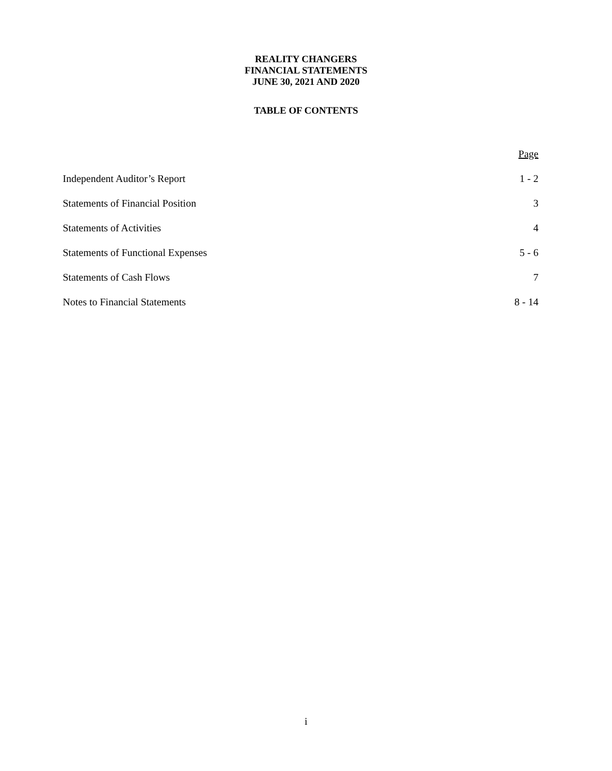REALITY CHANGERS
FINANCIAL STATEMENTS
JUNE 30, 2021 AND 2020
TABLE OF CONTENTS
| | Page |
| Independent Auditor’s Report | 1 - 2 |
| Statements of Financial Position | 3 |
| Statements of Activities | 4 |
| Statements of Functional Expenses | 5 - 6 |
| Statements of Cash Flows | 7 |
| Notes to Financial Statements | 8 - 14 |
i